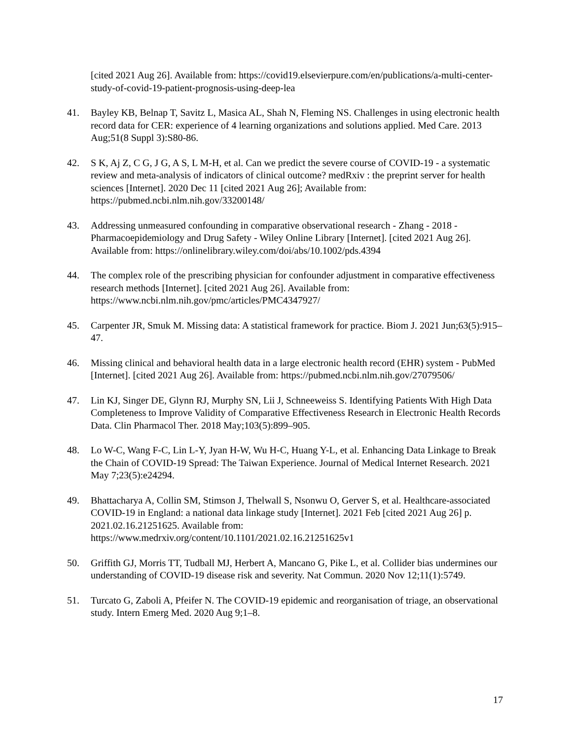[cited 2021 Aug 26]. Available from: https://covid19.elsevierpure.com/en/publications/a-multi-center-study-of-covid-19-patient-prognosis-using-deep-lea
41. Bayley KB, Belnap T, Savitz L, Masica AL, Shah N, Fleming NS. Challenges in using electronic health record data for CER: experience of 4 learning organizations and solutions applied. Med Care. 2013 Aug;51(8 Suppl 3):S80-86.
42. S K, Aj Z, C G, J G, A S, L M-H, et al. Can we predict the severe course of COVID-19 - a systematic review and meta-analysis of indicators of clinical outcome? medRxiv : the preprint server for health sciences [Internet]. 2020 Dec 11 [cited 2021 Aug 26]; Available from: https://pubmed.ncbi.nlm.nih.gov/33200148/
43. Addressing unmeasured confounding in comparative observational research - Zhang - 2018 - Pharmacoepidemiology and Drug Safety - Wiley Online Library [Internet]. [cited 2021 Aug 26]. Available from: https://onlinelibrary.wiley.com/doi/abs/10.1002/pds.4394
44. The complex role of the prescribing physician for confounder adjustment in comparative effectiveness research methods [Internet]. [cited 2021 Aug 26]. Available from: https://www.ncbi.nlm.nih.gov/pmc/articles/PMC4347927/
45. Carpenter JR, Smuk M. Missing data: A statistical framework for practice. Biom J. 2021 Jun;63(5):915–47.
46. Missing clinical and behavioral health data in a large electronic health record (EHR) system - PubMed [Internet]. [cited 2021 Aug 26]. Available from: https://pubmed.ncbi.nlm.nih.gov/27079506/
47. Lin KJ, Singer DE, Glynn RJ, Murphy SN, Lii J, Schneeweiss S. Identifying Patients With High Data Completeness to Improve Validity of Comparative Effectiveness Research in Electronic Health Records Data. Clin Pharmacol Ther. 2018 May;103(5):899–905.
48. Lo W-C, Wang F-C, Lin L-Y, Jyan H-W, Wu H-C, Huang Y-L, et al. Enhancing Data Linkage to Break the Chain of COVID-19 Spread: The Taiwan Experience. Journal of Medical Internet Research. 2021 May 7;23(5):e24294.
49. Bhattacharya A, Collin SM, Stimson J, Thelwall S, Nsonwu O, Gerver S, et al. Healthcare-associated COVID-19 in England: a national data linkage study [Internet]. 2021 Feb [cited 2021 Aug 26] p. 2021.02.16.21251625. Available from: https://www.medrxiv.org/content/10.1101/2021.02.16.21251625v1
50. Griffith GJ, Morris TT, Tudball MJ, Herbert A, Mancano G, Pike L, et al. Collider bias undermines our understanding of COVID-19 disease risk and severity. Nat Commun. 2020 Nov 12;11(1):5749.
51. Turcato G, Zaboli A, Pfeifer N. The COVID-19 epidemic and reorganisation of triage, an observational study. Intern Emerg Med. 2020 Aug 9;1–8.
17